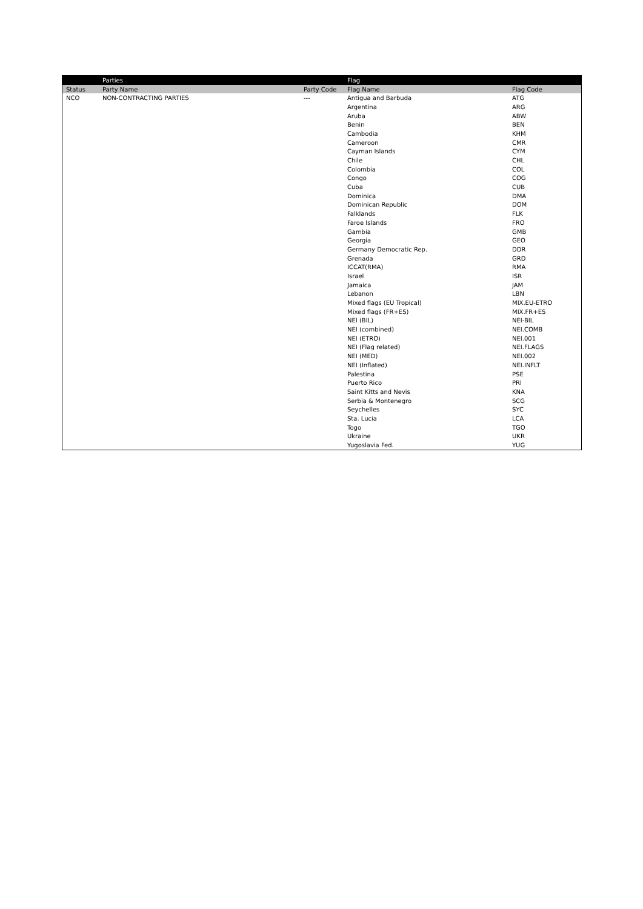| | Parties | | Flag | |
| --- | --- | --- | --- | --- |
| Status | Party Name | Party Code | Flag Name | Flag Code |
| NCO | NON-CONTRACTING PARTIES | --- | Antigua and Barbuda | ATG |
| | | | Argentina | ARG |
| | | | Aruba | ABW |
| | | | Benin | BEN |
| | | | Cambodia | KHM |
| | | | Cameroon | CMR |
| | | | Cayman Islands | CYM |
| | | | Chile | CHL |
| | | | Colombia | COL |
| | | | Congo | COG |
| | | | Cuba | CUB |
| | | | Dominica | DMA |
| | | | Dominican Republic | DOM |
| | | | Falklands | FLK |
| | | | Faroe Islands | FRO |
| | | | Gambia | GMB |
| | | | Georgia | GEO |
| | | | Germany Democratic Rep. | DDR |
| | | | Grenada | GRD |
| | | | ICCAT(RMA) | RMA |
| | | | Israel | ISR |
| | | | Jamaica | JAM |
| | | | Lebanon | LBN |
| | | | Mixed flags (EU Tropical) | MIX.EU-ETRO |
| | | | Mixed flags (FR+ES) | MIX.FR+ES |
| | | | NEI (BIL) | NEI-BIL |
| | | | NEI (combined) | NEI.COMB |
| | | | NEI (ETRO) | NEI.001 |
| | | | NEI (Flag related) | NEI.FLAGS |
| | | | NEI (MED) | NEI.002 |
| | | | NEI (Inflated) | NEI.INFLT |
| | | | Palestina | PSE |
| | | | Puerto Rico | PRI |
| | | | Saint Kitts and Nevis | KNA |
| | | | Serbia & Montenegro | SCG |
| | | | Seychelles | SYC |
| | | | Sta. Lucia | LCA |
| | | | Togo | TGO |
| | | | Ukraine | UKR |
| | | | Yugoslavia Fed. | YUG |